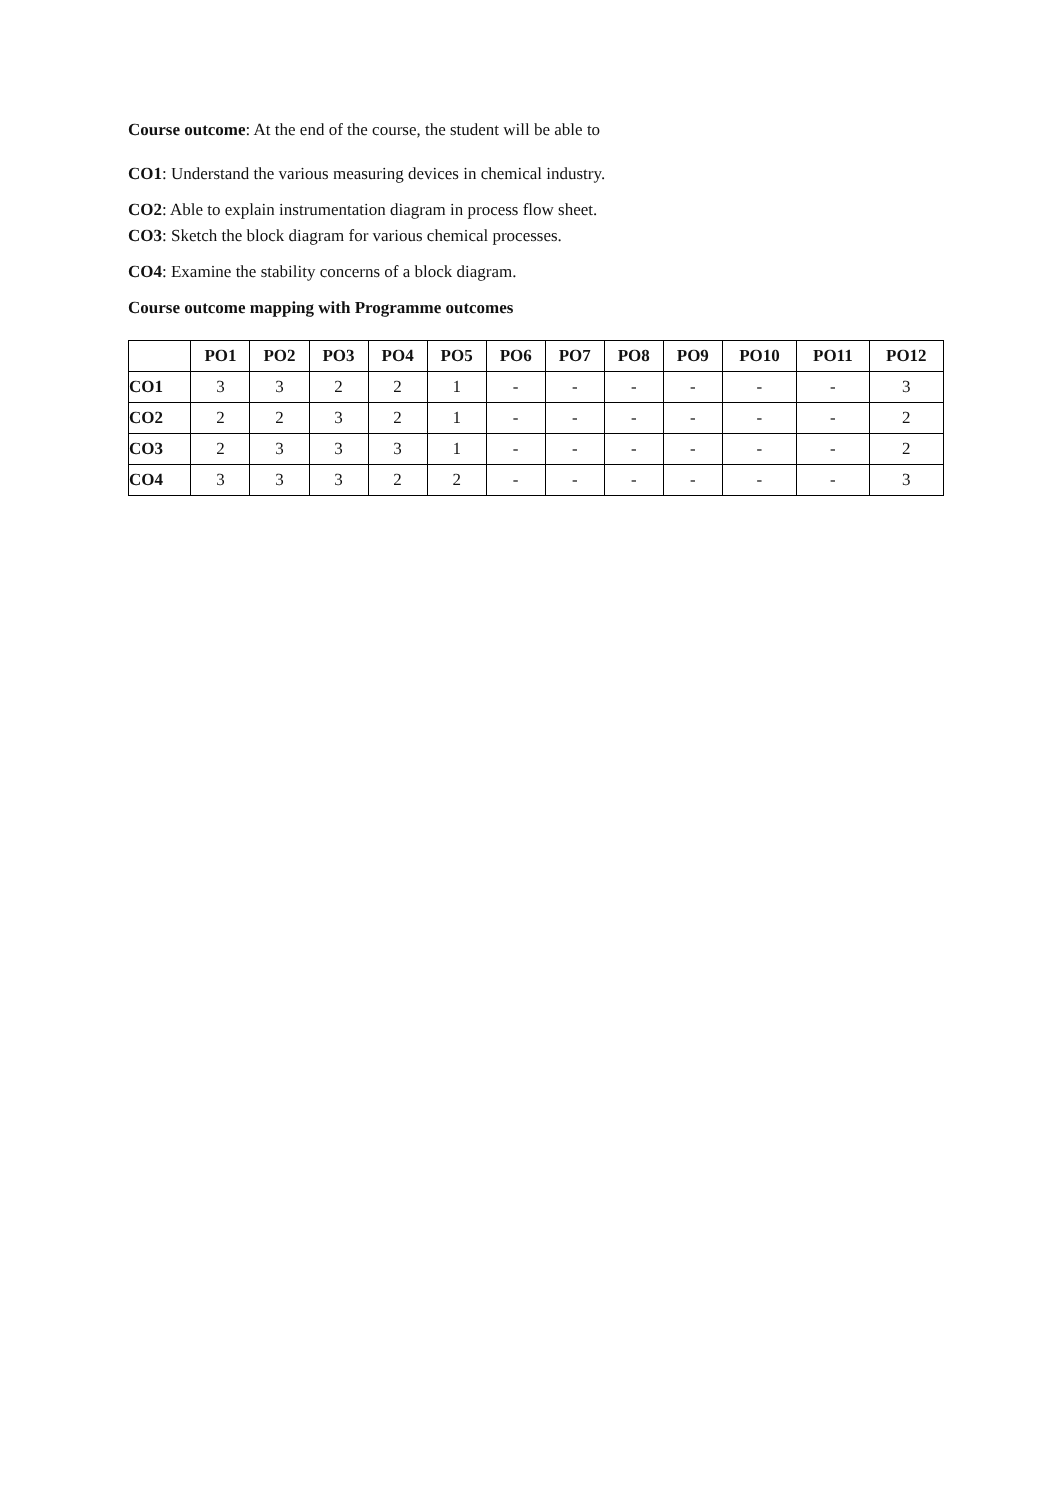Course outcome: At the end of the course, the student will be able to
CO1: Understand the various measuring devices in chemical industry.
CO2: Able to explain instrumentation diagram in process flow sheet.
CO3: Sketch the block diagram for various chemical processes.
CO4: Examine the stability concerns of a block diagram.
Course outcome mapping with Programme outcomes
| | PO1 | PO2 | PO3 | PO4 | PO5 | PO6 | PO7 | PO8 | PO9 | PO10 | PO11 | PO12 |
| --- | --- | --- | --- | --- | --- | --- | --- | --- | --- | --- | --- | --- |
| CO1 | 3 | 3 | 2 | 2 | 1 | - | - | - | - | - | - | 3 |
| CO2 | 2 | 2 | 3 | 2 | 1 | - | - | - | - | - | - | 2 |
| CO3 | 2 | 3 | 3 | 3 | 1 | - | - | - | - | - | - | 2 |
| CO4 | 3 | 3 | 3 | 2 | 2 | - | - | - | - | - | - | 3 |